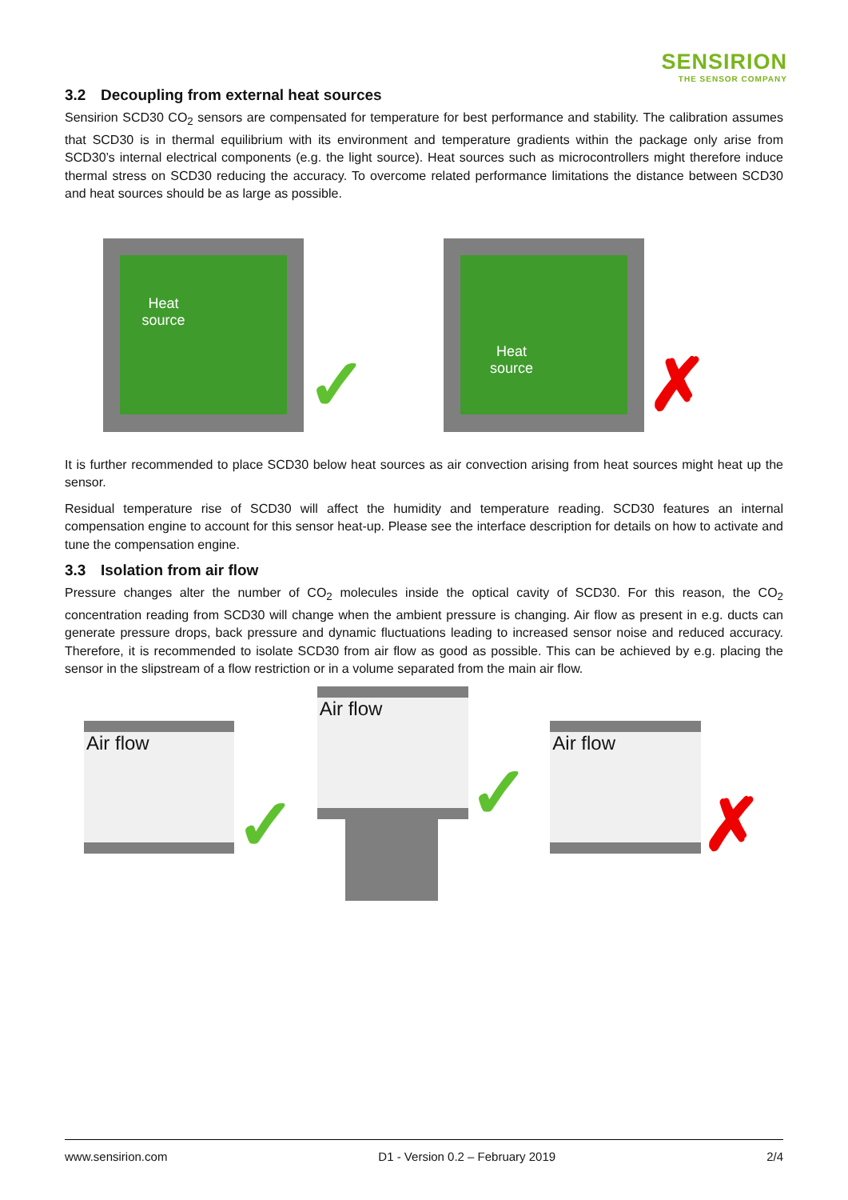SENSIRION
THE SENSOR COMPANY
3.2 Decoupling from external heat sources
Sensirion SCD30 CO<sub>2</sub> sensors are compensated for temperature for best performance and stability. The calibration assumes that SCD30 is in thermal equilibrium with its environment and temperature gradients within the package only arise from SCD30’s internal electrical components (e.g. the light source). Heat sources such as microcontrollers might therefore induce thermal stress on SCD30 reducing the accuracy. To overcome related performance limitations the distance between SCD30 and heat sources should be as large as possible.
Heat
source
✓
Heat
source
✗
It is further recommended to place SCD30 below heat sources as air convection arising from heat sources might heat up the sensor.
Residual temperature rise of SCD30 will affect the humidity and temperature reading. SCD30 features an internal compensation engine to account for this sensor heat-up. Please see the interface description for details on how to activate and tune the compensation engine.
3.3 Isolation from air flow
Pressure changes alter the number of CO<sub>2</sub> molecules inside the optical cavity of SCD30. For this reason, the CO<sub>2</sub> concentration reading from SCD30 will change when the ambient pressure is changing. Air flow as present in e.g. ducts can generate pressure drops, back pressure and dynamic fluctuations leading to increased sensor noise and reduced accuracy. Therefore, it is recommended to isolate SCD30 from air flow as good as possible. This can be achieved by e.g. placing the sensor in the slipstream of a flow restriction or in a volume separated from the main air flow.
Air flow
✓
Air flow
✓
Air flow
✗
www.sensirion.com D1 - Version 0.2 – February 2019 2/4